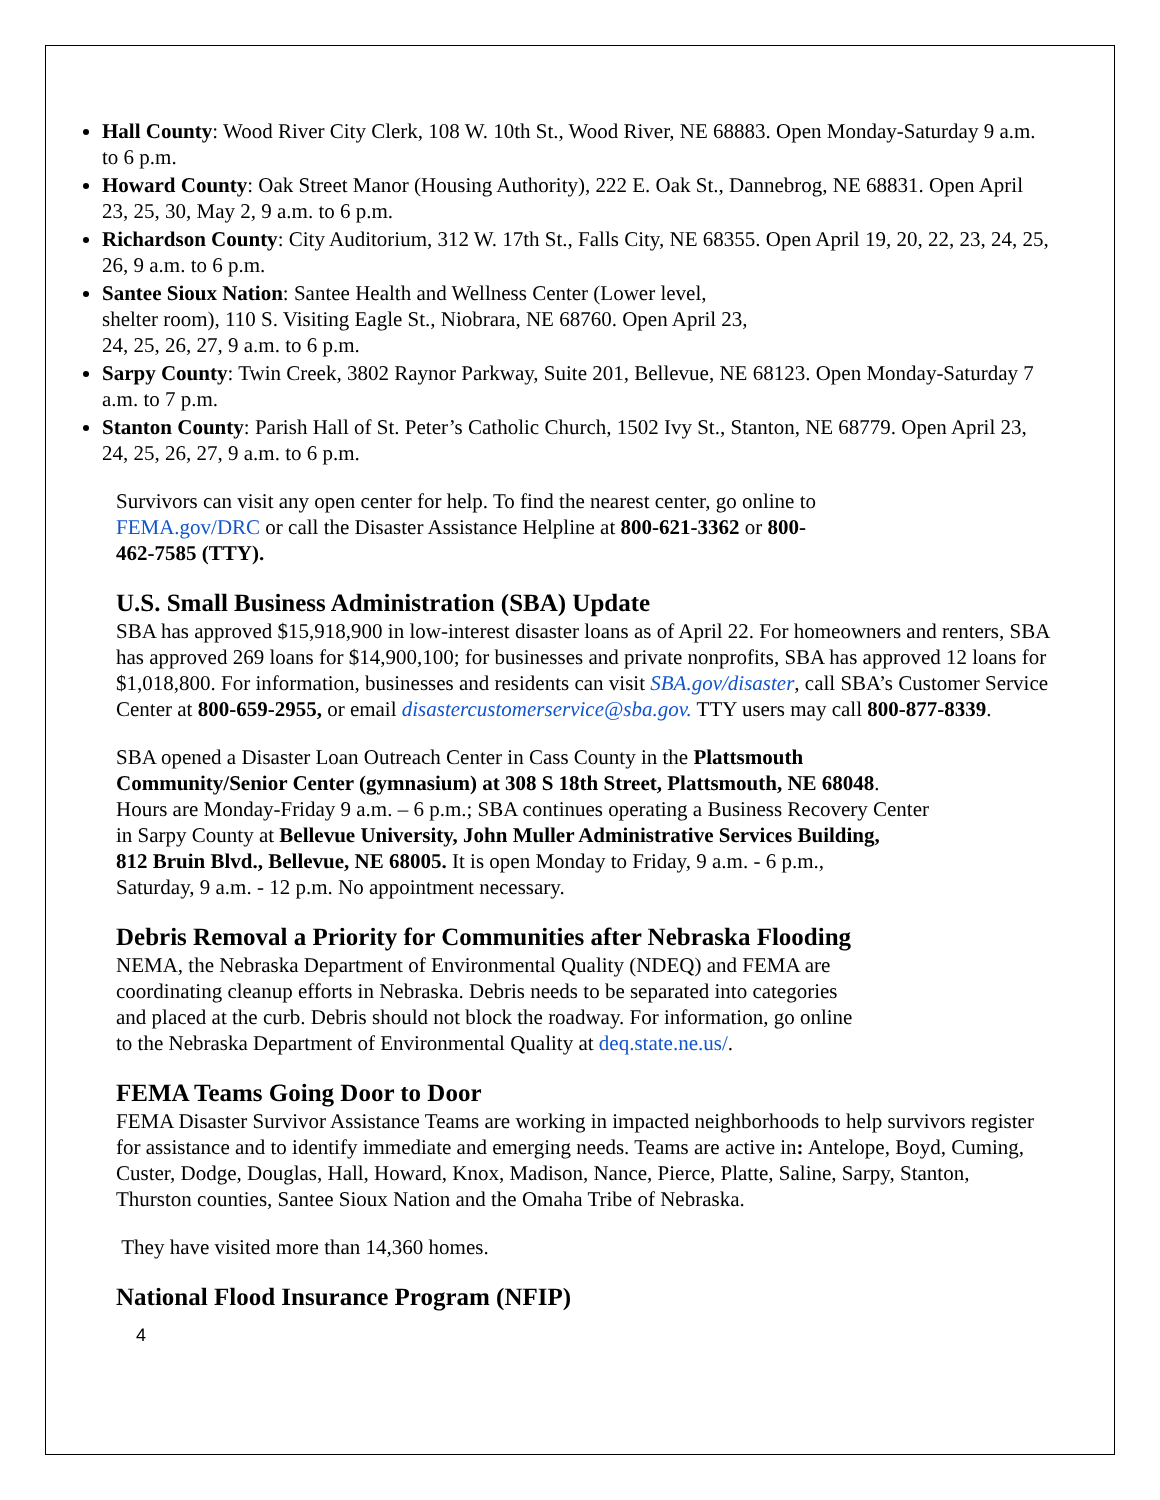Hall County: Wood River City Clerk, 108 W. 10th St., Wood River, NE 68883. Open Monday-Saturday 9 a.m. to 6 p.m.
Howard County: Oak Street Manor (Housing Authority), 222 E. Oak St., Dannebrog, NE 68831. Open April 23, 25, 30, May 2, 9 a.m. to 6 p.m.
Richardson County: City Auditorium, 312 W. 17th St., Falls City, NE 68355. Open April 19, 20, 22, 23, 24, 25, 26, 9 a.m. to 6 p.m.
Santee Sioux Nation: Santee Health and Wellness Center (Lower level,
shelter room), 110 S. Visiting Eagle St., Niobrara, NE 68760. Open April 23,
24, 25, 26, 27, 9 a.m. to 6 p.m.
Sarpy County: Twin Creek, 3802 Raynor Parkway, Suite 201, Bellevue, NE 68123. Open Monday-Saturday 7 a.m. to 7 p.m.
Stanton County: Parish Hall of St. Peter’s Catholic Church, 1502 Ivy St., Stanton, NE 68779. Open April 23, 24, 25, 26, 27, 9 a.m. to 6 p.m.
Survivors can visit any open center for help. To find the nearest center, go online to
FEMA.gov/DRC or call the Disaster Assistance Helpline at 800-621-3362 or 800-
462-7585 (TTY).
U.S. Small Business Administration (SBA) Update
SBA has approved $15,918,900 in low-interest disaster loans as of April 22. For homeowners and renters, SBA has approved 269 loans for $14,900,100; for businesses and private nonprofits, SBA has approved 12 loans for $1,018,800. For information, businesses and residents can visit SBA.gov/disaster, call SBA’s Customer Service Center at 800-659-2955, or email disastercustomerservice@sba.gov. TTY users may call 800-877-8339.
SBA opened a Disaster Loan Outreach Center in Cass County in the Plattsmouth
Community/Senior Center (gymnasium) at 308 S 18th Street, Plattsmouth, NE 68048.
Hours are Monday-Friday 9 a.m. – 6 p.m.; SBA continues operating a Business Recovery Center
in Sarpy County at Bellevue University, John Muller Administrative Services Building,
812 Bruin Blvd., Bellevue, NE 68005. It is open Monday to Friday, 9 a.m. - 6 p.m.,
Saturday, 9 a.m. - 12 p.m. No appointment necessary.
Debris Removal a Priority for Communities after Nebraska Flooding
NEMA, the Nebraska Department of Environmental Quality (NDEQ) and FEMA are
coordinating cleanup efforts in Nebraska. Debris needs to be separated into categories
and placed at the curb. Debris should not block the roadway. For information, go online
to the Nebraska Department of Environmental Quality at deq.state.ne.us/.
FEMA Teams Going Door to Door
FEMA Disaster Survivor Assistance Teams are working in impacted neighborhoods to help survivors register for assistance and to identify immediate and emerging needs. Teams are active in: Antelope, Boyd, Cuming, Custer, Dodge, Douglas, Hall, Howard, Knox, Madison, Nance, Pierce, Platte, Saline, Sarpy, Stanton, Thurston counties, Santee Sioux Nation and the Omaha Tribe of Nebraska.
They have visited more than 14,360 homes.
National Flood Insurance Program (NFIP)
4